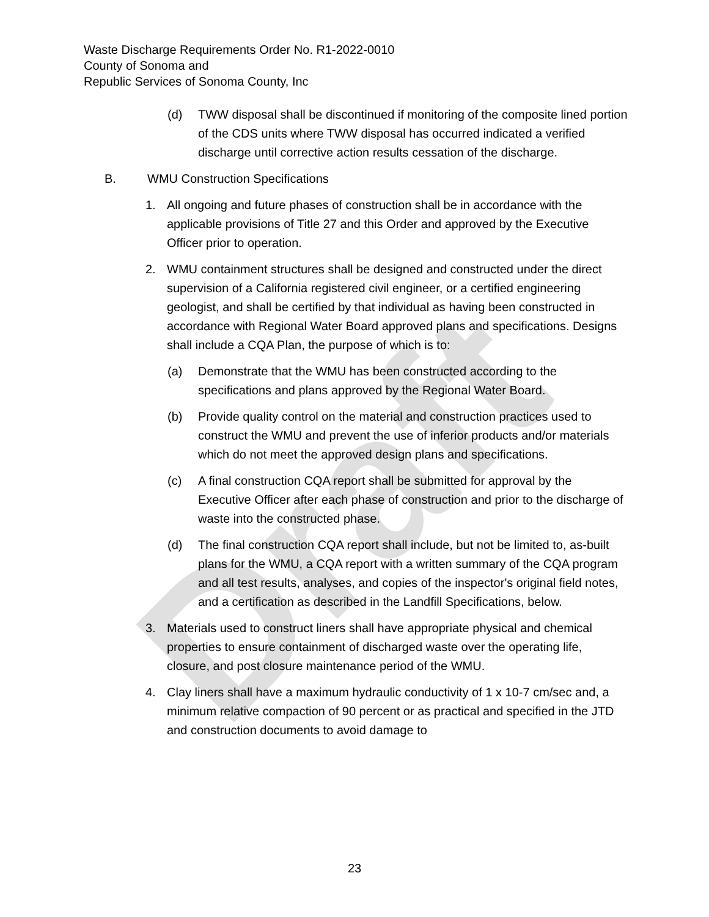Draft
Waste Discharge Requirements Order No. R1-2022-0010
County of Sonoma and
Republic Services of Sonoma County, Inc
(d) TWW disposal shall be discontinued if monitoring of the composite lined portion of the CDS units where TWW disposal has occurred indicated a verified discharge until corrective action results cessation of the discharge.
B. WMU Construction Specifications
1. All ongoing and future phases of construction shall be in accordance with the applicable provisions of Title 27 and this Order and approved by the Executive Officer prior to operation.
2. WMU containment structures shall be designed and constructed under the direct supervision of a California registered civil engineer, or a certified engineering geologist, and shall be certified by that individual as having been constructed in accordance with Regional Water Board approved plans and specifications. Designs shall include a CQA Plan, the purpose of which is to:
(a) Demonstrate that the WMU has been constructed according to the specifications and plans approved by the Regional Water Board.
(b) Provide quality control on the material and construction practices used to construct the WMU and prevent the use of inferior products and/or materials which do not meet the approved design plans and specifications.
(c) A final construction CQA report shall be submitted for approval by the Executive Officer after each phase of construction and prior to the discharge of waste into the constructed phase.
(d) The final construction CQA report shall include, but not be limited to, as-built plans for the WMU, a CQA report with a written summary of the CQA program and all test results, analyses, and copies of the inspector's original field notes, and a certification as described in the Landfill Specifications, below.
3. Materials used to construct liners shall have appropriate physical and chemical properties to ensure containment of discharged waste over the operating life, closure, and post closure maintenance period of the WMU.
4. Clay liners shall have a maximum hydraulic conductivity of 1 x 10-7 cm/sec and, a minimum relative compaction of 90 percent or as practical and specified in the JTD and construction documents to avoid damage to
23